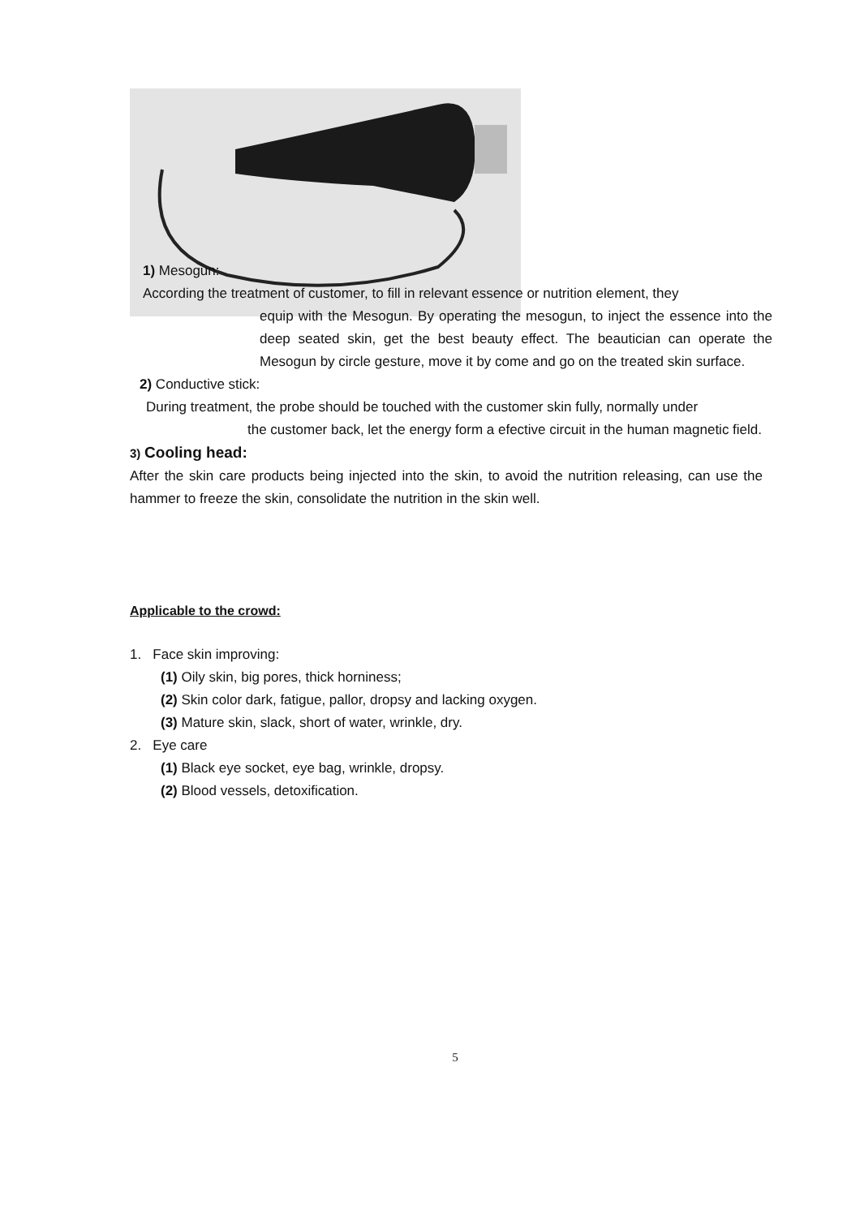1) Mesogun:
According the treatment of customer, to fill in relevant essence or nutrition element, they
equip with the Mesogun. By operating the mesogun, to inject the essence into the deep seated skin, get the best beauty effect. The beautician can operate the Mesogun by circle gesture, move it by come and go on the treated skin surface.
2) Conductive stick:
During treatment, the probe should be touched with the customer skin fully, normally under
the customer back, let the energy form a efective circuit in the human magnetic field.
3) Cooling head:
After the skin care products being injected into the skin, to avoid the nutrition releasing, can use the hammer to freeze the skin, consolidate the nutrition in the skin well.
Applicable to the crowd:
1. Face skin improving:
(1) Oily skin, big pores, thick horniness;
(2) Skin color dark, fatigue, pallor, dropsy and lacking oxygen.
(3) Mature skin, slack, short of water, wrinkle, dry.
2. Eye care
(1) Black eye socket, eye bag, wrinkle, dropsy.
(2) Blood vessels, detoxification.
5